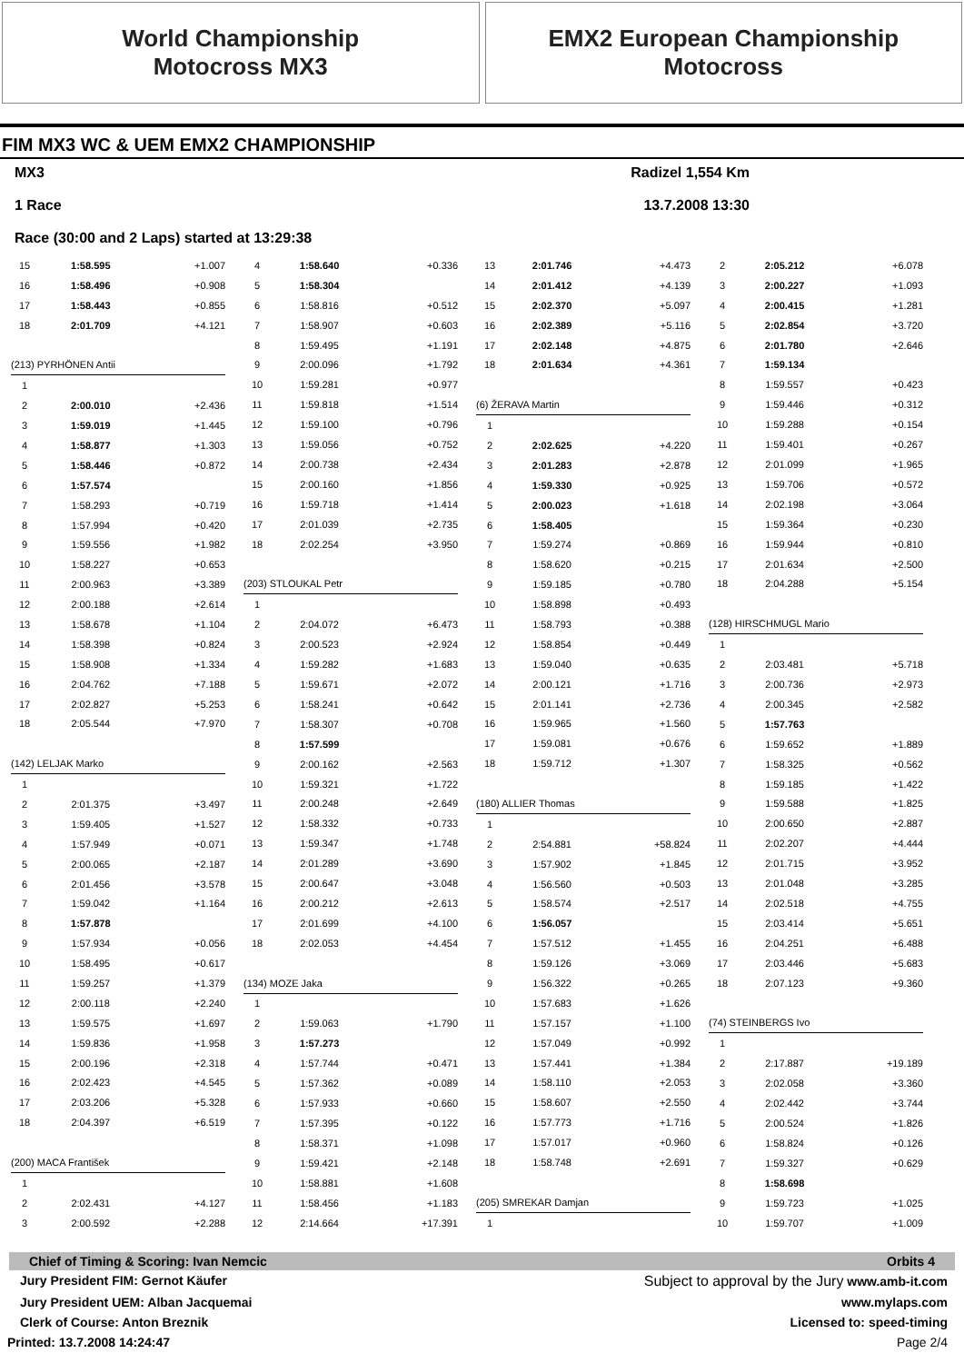World Championship
Motocross MX3
EMX2 European Championship
Motocross
FIM MX3 WC & UEM EMX2 CHAMPIONSHIP
MX3
1 Race
Race (30:00 and 2 Laps) started at 13:29:38 Radizel 1,554 Km
13.7.2008 13:30
| 15 | 1:58.595 | +1.007 |
| 16 | 1:58.496 | +0.908 |
| 17 | 1:58.443 | +0.855 |
| 18 | 2:01.709 | +4.121 |
| (213) PYRHÖNEN Antii | | |
| 1 | | |
| 2 | 2:00.010 | +2.436 |
| 3 | 1:59.019 | +1.445 |
| 4 | 1:58.877 | +1.303 |
| 5 | 1:58.446 | +0.872 |
| 6 | 1:57.574 | |
| 7 | 1:58.293 | +0.719 |
| 8 | 1:57.994 | +0.420 |
| 9 | 1:59.556 | +1.982 |
| 10 | 1:58.227 | +0.653 |
| 11 | 2:00.963 | +3.389 |
| 12 | 2:00.188 | +2.614 |
| 13 | 1:58.678 | +1.104 |
| 14 | 1:58.398 | +0.824 |
| 15 | 1:58.908 | +1.334 |
| 16 | 2:04.762 | +7.188 |
| 17 | 2:02.827 | +5.253 |
| 18 | 2:05.544 | +7.970 |
| (142) LELJAK Marko | | |
| 1 | | |
| 2 | 2:01.375 | +3.497 |
| 3 | 1:59.405 | +1.527 |
| 4 | 1:57.949 | +0.071 |
| 5 | 2:00.065 | +2.187 |
| 6 | 2:01.456 | +3.578 |
| 7 | 1:59.042 | +1.164 |
| 8 | 1:57.878 | |
| 9 | 1:57.934 | +0.056 |
| 10 | 1:58.495 | +0.617 |
| 11 | 1:59.257 | +1.379 |
| 12 | 2:00.118 | +2.240 |
| 13 | 1:59.575 | +1.697 |
| 14 | 1:59.836 | +1.958 |
| 15 | 2:00.196 | +2.318 |
| 16 | 2:02.423 | +4.545 |
| 17 | 2:03.206 | +5.328 |
| 18 | 2:04.397 | +6.519 |
| (200) MACA František | | |
| 1 | | |
| 2 | 2:02.431 | +4.127 |
| 3 | 2:00.592 | +2.288 |
| 4 | 1:58.640 | +0.336 |
| 5 | 1:58.304 | |
| 6 | 1:58.816 | +0.512 |
| 7 | 1:58.907 | +0.603 |
| 8 | 1:59.495 | +1.191 |
| 9 | 2:00.096 | +1.792 |
| 10 | 1:59.281 | +0.977 |
| 11 | 1:59.818 | +1.514 |
| 12 | 1:59.100 | +0.796 |
| 13 | 1:59.056 | +0.752 |
| 14 | 2:00.738 | +2.434 |
| 15 | 2:00.160 | +1.856 |
| 16 | 1:59.718 | +1.414 |
| 17 | 2:01.039 | +2.735 |
| 18 | 2:02.254 | +3.950 |
| (203) STLOUKAL Petr | | |
| 1 | | |
| 2 | 2:04.072 | +6.473 |
| 3 | 2:00.523 | +2.924 |
| 4 | 1:59.282 | +1.683 |
| 5 | 1:59.671 | +2.072 |
| 6 | 1:58.241 | +0.642 |
| 7 | 1:58.307 | +0.708 |
| 8 | 1:57.599 | |
| 9 | 2:00.162 | +2.563 |
| 10 | 1:59.321 | +1.722 |
| 11 | 2:00.248 | +2.649 |
| 12 | 1:58.332 | +0.733 |
| 13 | 1:59.347 | +1.748 |
| 14 | 2:01.289 | +3.690 |
| 15 | 2:00.647 | +3.048 |
| 16 | 2:00.212 | +2.613 |
| 17 | 2:01.699 | +4.100 |
| 18 | 2:02.053 | +4.454 |
| (134) MOZE Jaka | | |
| 1 | | |
| 2 | 1:59.063 | +1.790 |
| 3 | 1:57.273 | |
| 4 | 1:57.744 | +0.471 |
| 5 | 1:57.362 | +0.089 |
| 6 | 1:57.933 | +0.660 |
| 7 | 1:57.395 | +0.122 |
| 8 | 1:58.371 | +1.098 |
| 9 | 1:59.421 | +2.148 |
| 10 | 1:58.881 | +1.608 |
| 11 | 1:58.456 | +1.183 |
| 12 | 2:14.664 | +17.391 |
| 13 | 2:01.746 | +4.473 |
| 14 | 2:01.412 | +4.139 |
| 15 | 2:02.370 | +5.097 |
| 16 | 2:02.389 | +5.116 |
| 17 | 2:02.148 | +4.875 |
| 18 | 2:01.634 | +4.361 |
| (6) ŽERAVA Martin | | |
| 1 | | |
| 2 | 2:02.625 | +4.220 |
| 3 | 2:01.283 | +2.878 |
| 4 | 1:59.330 | +0.925 |
| 5 | 2:00.023 | +1.618 |
| 6 | 1:58.405 | |
| 7 | 1:59.274 | +0.869 |
| 8 | 1:58.620 | +0.215 |
| 9 | 1:59.185 | +0.780 |
| 10 | 1:58.898 | +0.493 |
| 11 | 1:58.793 | +0.388 |
| 12 | 1:58.854 | +0.449 |
| 13 | 1:59.040 | +0.635 |
| 14 | 2:00.121 | +1.716 |
| 15 | 2:01.141 | +2.736 |
| 16 | 1:59.965 | +1.560 |
| 17 | 1:59.081 | +0.676 |
| 18 | 1:59.712 | +1.307 |
| (180) ALLIER Thomas | | |
| 1 | | |
| 2 | 2:54.881 | +58.824 |
| 3 | 1:57.902 | +1.845 |
| 4 | 1:56.560 | +0.503 |
| 5 | 1:58.574 | +2.517 |
| 6 | 1:56.057 | |
| 7 | 1:57.512 | +1.455 |
| 8 | 1:59.126 | +3.069 |
| 9 | 1:56.322 | +0.265 |
| 10 | 1:57.683 | +1.626 |
| 11 | 1:57.157 | +1.100 |
| 12 | 1:57.049 | +0.992 |
| 13 | 1:57.441 | +1.384 |
| 14 | 1:58.110 | +2.053 |
| 15 | 1:58.607 | +2.550 |
| 16 | 1:57.773 | +1.716 |
| 17 | 1:57.017 | +0.960 |
| 18 | 1:58.748 | +2.691 |
| (205) SMREKAR Damjan | | |
| 1 | | |
| 2 | 2:05.212 | +6.078 |
| 3 | 2:00.227 | +1.093 |
| 4 | 2:00.415 | +1.281 |
| 5 | 2:02.854 | +3.720 |
| 6 | 2:01.780 | +2.646 |
| 7 | 1:59.134 | |
| 8 | 1:59.557 | +0.423 |
| 9 | 1:59.446 | +0.312 |
| 10 | 1:59.288 | +0.154 |
| 11 | 1:59.401 | +0.267 |
| 12 | 2:01.099 | +1.965 |
| 13 | 1:59.706 | +0.572 |
| 14 | 2:02.198 | +3.064 |
| 15 | 1:59.364 | +0.230 |
| 16 | 1:59.944 | +0.810 |
| 17 | 2:01.634 | +2.500 |
| 18 | 2:04.288 | +5.154 |
| (128) HIRSCHMUGL Mario | | |
| 1 | | |
| 2 | 2:03.481 | +5.718 |
| 3 | 2:00.736 | +2.973 |
| 4 | 2:00.345 | +2.582 |
| 5 | 1:57.763 | |
| 6 | 1:59.652 | +1.889 |
| 7 | 1:58.325 | +0.562 |
| 8 | 1:59.185 | +1.422 |
| 9 | 1:59.588 | +1.825 |
| 10 | 2:00.650 | +2.887 |
| 11 | 2:02.207 | +4.444 |
| 12 | 2:01.715 | +3.952 |
| 13 | 2:01.048 | +3.285 |
| 14 | 2:02.518 | +4.755 |
| 15 | 2:03.414 | +5.651 |
| 16 | 2:04.251 | +6.488 |
| 17 | 2:03.446 | +5.683 |
| 18 | 2:07.123 | +9.360 |
| (74) STEINBERGS Ivo | | |
| 1 | | |
| 2 | 2:17.887 | +19.189 |
| 3 | 2:02.058 | +3.360 |
| 4 | 2:02.442 | +3.744 |
| 5 | 2:00.524 | +1.826 |
| 6 | 1:58.824 | +0.126 |
| 7 | 1:59.327 | +0.629 |
| 8 | 1:58.698 | |
| 9 | 1:59.723 | +1.025 |
| 10 | 1:59.707 | +1.009 |
Chief of Timing & Scoring: Ivan Nemcic Orbits 4
Jury President FIM: Gernot Käufer Subject to approval by the Jury www.amb-it.com
Jury President UEM: Alban Jacquemai www.mylaps.com
Clerk of Course: Anton Breznik Licensed to: speed-timing
Printed: 13.7.2008 14:24:47 Page 2/4